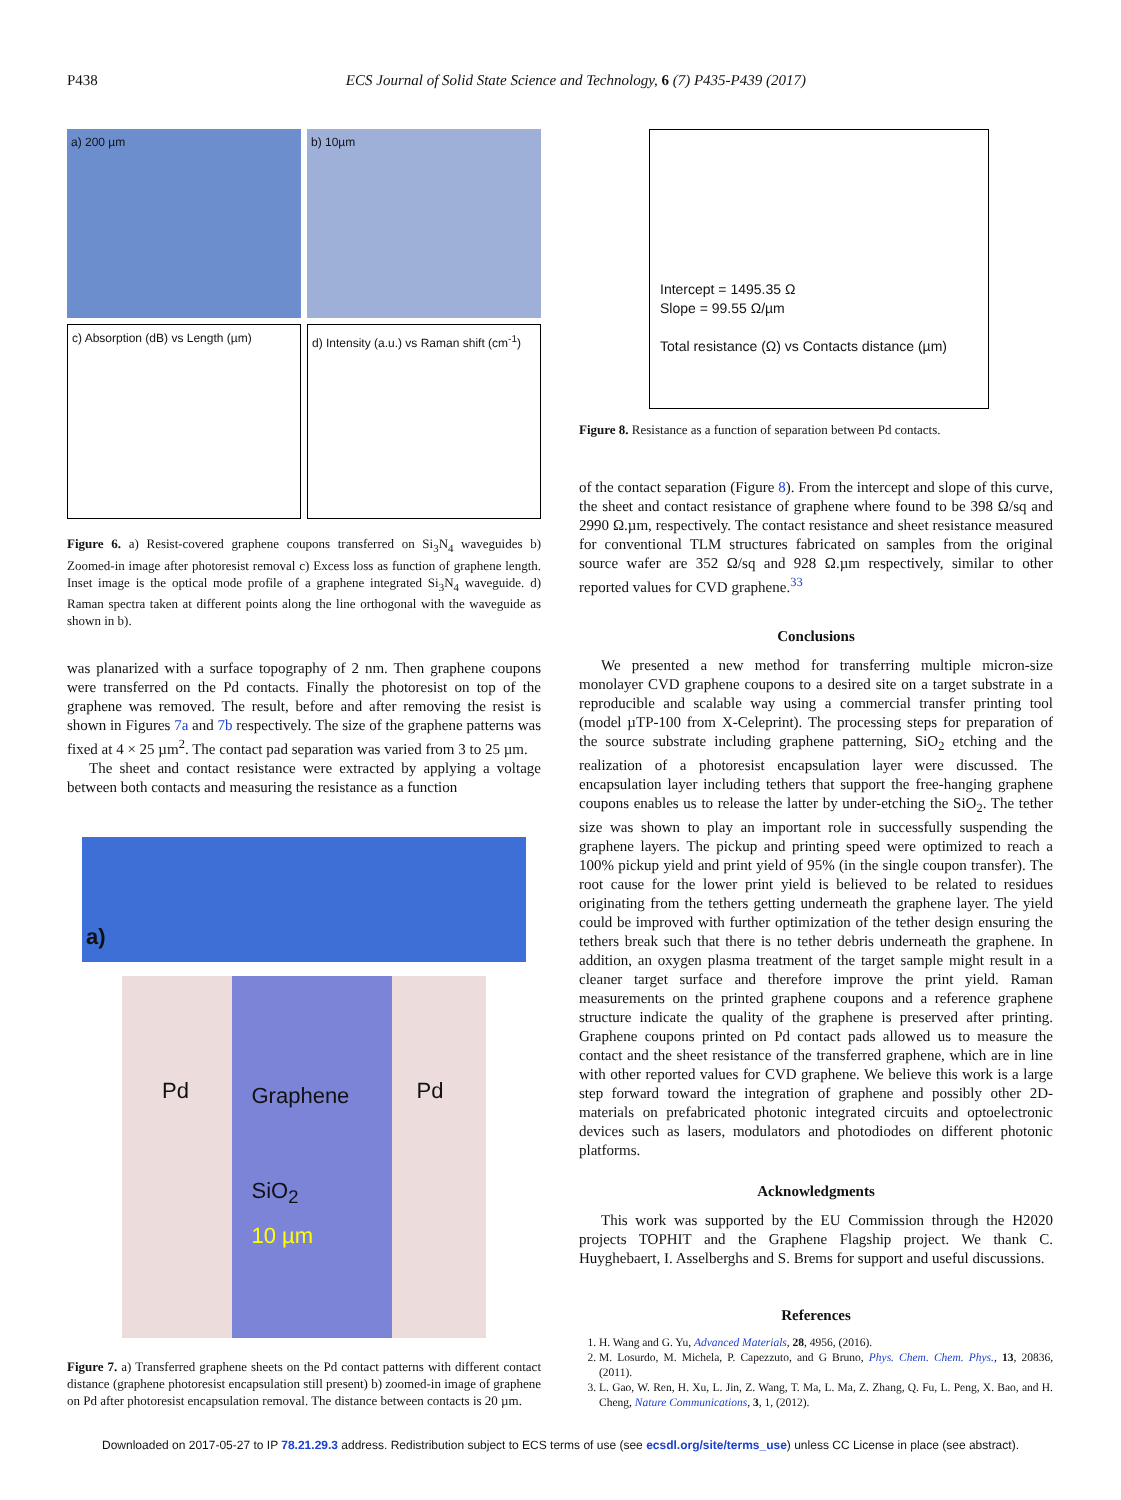P438 ECS Journal of Solid State Science and Technology, 6 (7) P435-P439 (2017)
a) 200 µm
b) 10µm
c) Absorption (dB) vs Length (µm)
d) Intensity (a.u.) vs Raman shift (cm<sup>-1</sup>)
Figure 6. a) Resist-covered graphene coupons transferred on Si<sub>3</sub>N<sub>4</sub> waveguides b) Zoomed-in image after photoresist removal c) Excess loss as function of graphene length. Inset image is the optical mode profile of a graphene integrated Si<sub>3</sub>N<sub>4</sub> waveguide. d) Raman spectra taken at different points along the line orthogonal with the waveguide as shown in b).
was planarized with a surface topography of 2 nm. Then graphene coupons were transferred on the Pd contacts. Finally the photoresist on top of the graphene was removed. The result, before and after removing the resist is shown in Figures 7a and 7b respectively. The size of the graphene patterns was fixed at 4 × 25 µm<sup>2</sup>. The contact pad separation was varied from 3 to 25 µm.
The sheet and contact resistance were extracted by applying a voltage between both contacts and measuring the resistance as a function
a)
Pd
Graphene
SiO<sub>2</sub>
10 µm
Pd
Figure 7. a) Transferred graphene sheets on the Pd contact patterns with different contact distance (graphene photoresist encapsulation still present) b) zoomed-in image of graphene on Pd after photoresist encapsulation removal. The distance between contacts is 20 µm.
Intercept = 1495.35 Ω
Slope = 99.55 Ω/µm
Total resistance (Ω) vs Contacts distance (µm)
Figure 8. Resistance as a function of separation between Pd contacts.
of the contact separation (Figure 8). From the intercept and slope of this curve, the sheet and contact resistance of graphene where found to be 398 Ω/sq and 2990 Ω.µm, respectively. The contact resistance and sheet resistance measured for conventional TLM structures fabricated on samples from the original source wafer are 352 Ω/sq and 928 Ω.µm respectively, similar to other reported values for CVD graphene.<sup>33</sup>
Conclusions
We presented a new method for transferring multiple micron-size monolayer CVD graphene coupons to a desired site on a target substrate in a reproducible and scalable way using a commercial transfer printing tool (model µTP-100 from X-Celeprint). The processing steps for preparation of the source substrate including graphene patterning, SiO<sub>2</sub> etching and the realization of a photoresist encapsulation layer were discussed. The encapsulation layer including tethers that support the free-hanging graphene coupons enables us to release the latter by under-etching the SiO<sub>2</sub>. The tether size was shown to play an important role in successfully suspending the graphene layers. The pickup and printing speed were optimized to reach a 100% pickup yield and print yield of 95% (in the single coupon transfer). The root cause for the lower print yield is believed to be related to residues originating from the tethers getting underneath the graphene layer. The yield could be improved with further optimization of the tether design ensuring the tethers break such that there is no tether debris underneath the graphene. In addition, an oxygen plasma treatment of the target sample might result in a cleaner target surface and therefore improve the print yield. Raman measurements on the printed graphene coupons and a reference graphene structure indicate the quality of the graphene is preserved after printing. Graphene coupons printed on Pd contact pads allowed us to measure the contact and the sheet resistance of the transferred graphene, which are in line with other reported values for CVD graphene. We believe this work is a large step forward toward the integration of graphene and possibly other 2D-materials on prefabricated photonic integrated circuits and optoelectronic devices such as lasers, modulators and photodiodes on different photonic platforms.
Acknowledgments
This work was supported by the EU Commission through the H2020 projects TOPHIT and the Graphene Flagship project. We thank C. Huyghebaert, I. Asselberghs and S. Brems for support and useful discussions.
References
1. H. Wang and G. Yu, Advanced Materials, 28, 4956, (2016).
2. M. Losurdo, M. Michela, P. Capezzuto, and G Bruno, Phys. Chem. Chem. Phys., 13, 20836, (2011).
3. L. Gao, W. Ren, H. Xu, L. Jin, Z. Wang, T. Ma, L. Ma, Z. Zhang, Q. Fu, L. Peng, X. Bao, and H. Cheng, Nature Communications, 3, 1, (2012).
Downloaded on 2017-05-27 to IP 78.21.29.3 address. Redistribution subject to ECS terms of use (see ecsdl.org/site/terms_use) unless CC License in place (see abstract).